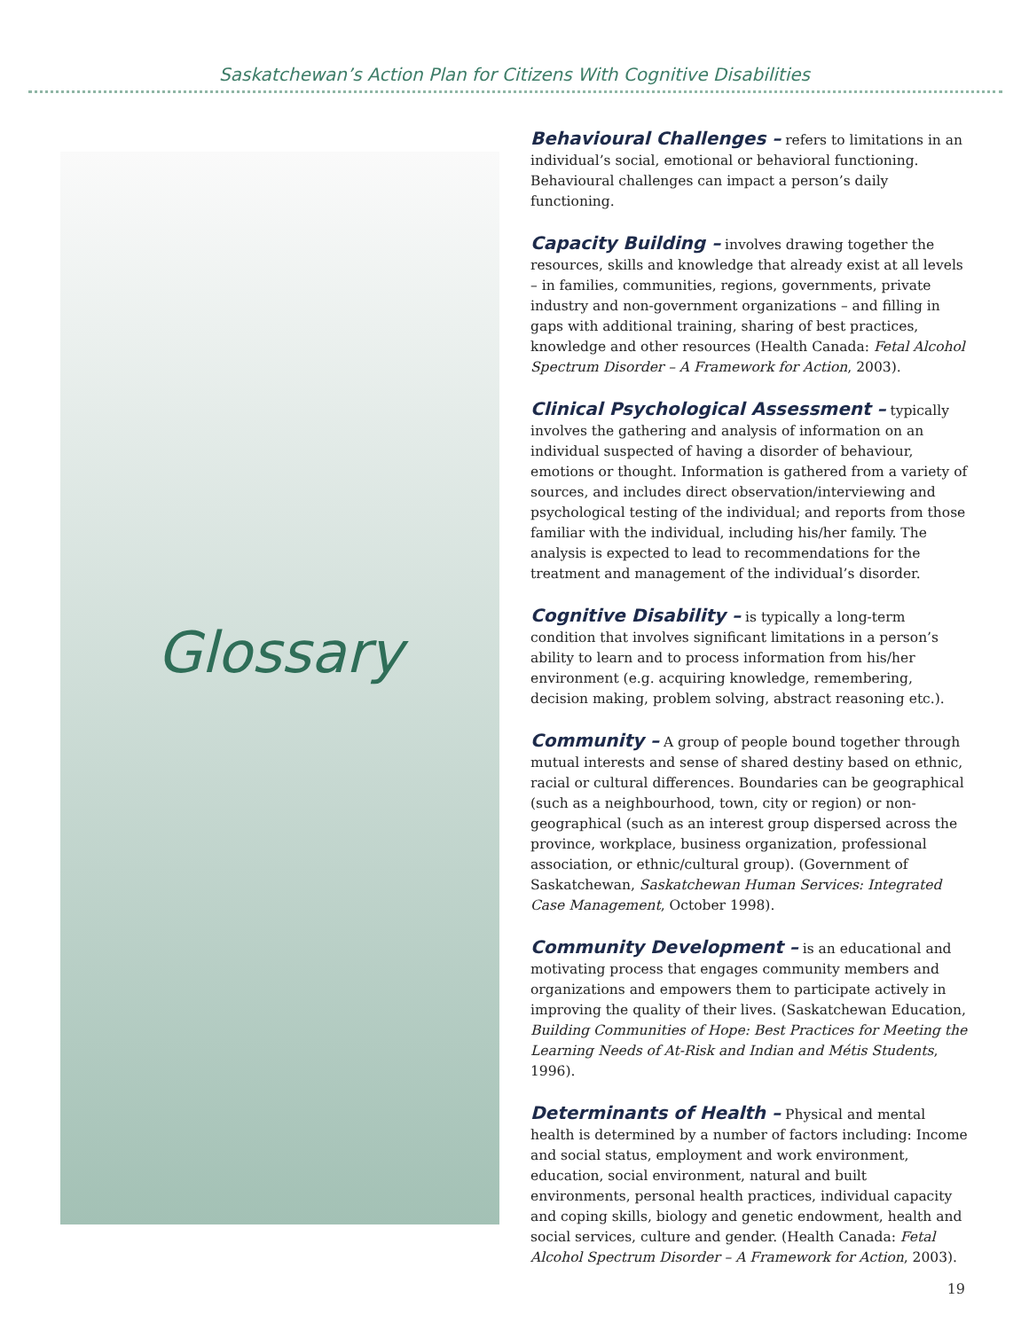Saskatchewan’s Action Plan for Citizens With Cognitive Disabilities
Glossary
Behavioural Challenges – refers to limitations in an individual’s social, emotional or behavioral functioning. Behavioural challenges can impact a person’s daily functioning.
Capacity Building – involves drawing together the resources, skills and knowledge that already exist at all levels – in families, communities, regions, governments, private industry and non-government organizations – and filling in gaps with additional training, sharing of best practices, knowledge and other resources (Health Canada: Fetal Alcohol Spectrum Disorder – A Framework for Action, 2003).
Clinical Psychological Assessment – typically involves the gathering and analysis of information on an individual suspected of having a disorder of behaviour, emotions or thought. Information is gathered from a variety of sources, and includes direct observation/interviewing and psychological testing of the individual; and reports from those familiar with the individual, including his/her family. The analysis is expected to lead to recommendations for the treatment and management of the individual’s disorder.
Cognitive Disability – is typically a long-term condition that involves significant limitations in a person’s ability to learn and to process information from his/her environment (e.g. acquiring knowledge, remembering, decision making, problem solving, abstract reasoning etc.).
Community – A group of people bound together through mutual interests and sense of shared destiny based on ethnic, racial or cultural differences. Boundaries can be geographical (such as a neighbourhood, town, city or region) or non-geographical (such as an interest group dispersed across the province, workplace, business organization, professional association, or ethnic/cultural group). (Government of Saskatchewan, Saskatchewan Human Services: Integrated Case Management, October 1998).
Community Development – is an educational and motivating process that engages community members and organizations and empowers them to participate actively in improving the quality of their lives. (Saskatchewan Education, Building Communities of Hope: Best Practices for Meeting the Learning Needs of At-Risk and Indian and Métis Students, 1996).
Determinants of Health – Physical and mental health is determined by a number of factors including: Income and social status, employment and work environment, education, social environment, natural and built environments, personal health practices, individual capacity and coping skills, biology and genetic endowment, health and social services, culture and gender. (Health Canada: Fetal Alcohol Spectrum Disorder – A Framework for Action, 2003).
19